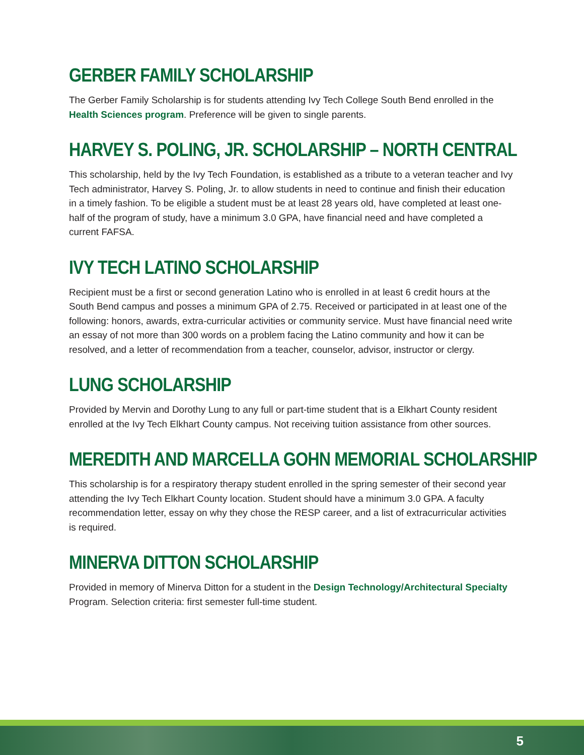GERBER FAMILY SCHOLARSHIP
The Gerber Family Scholarship is for students attending Ivy Tech College South Bend enrolled in the Health Sciences program. Preference will be given to single parents.
HARVEY S. POLING, JR. SCHOLARSHIP – NORTH CENTRAL
This scholarship, held by the Ivy Tech Foundation, is established as a tribute to a veteran teacher and Ivy Tech administrator, Harvey S. Poling, Jr. to allow students in need to continue and finish their education in a timely fashion. To be eligible a student must be at least 28 years old, have completed at least one-half of the program of study, have a minimum 3.0 GPA, have financial need and have completed a current FAFSA.
IVY TECH LATINO SCHOLARSHIP
Recipient must be a first or second generation Latino who is enrolled in at least 6 credit hours at the South Bend campus and posses a minimum GPA of 2.75. Received or participated in at least one of the following: honors, awards, extra-curricular activities or community service. Must have financial need write an essay of not more than 300 words on a problem facing the Latino community and how it can be resolved, and a letter of recommendation from a teacher, counselor, advisor, instructor or clergy.
LUNG SCHOLARSHIP
Provided by Mervin and Dorothy Lung to any full or part-time student that is a Elkhart County resident enrolled at the Ivy Tech Elkhart County campus. Not receiving tuition assistance from other sources.
MEREDITH AND MARCELLA GOHN MEMORIAL SCHOLARSHIP
This scholarship is for a respiratory therapy student enrolled in the spring semester of their second year attending the Ivy Tech Elkhart County location. Student should have a minimum 3.0 GPA. A faculty recommendation letter, essay on why they chose the RESP career, and a list of extracurricular activities is required.
MINERVA DITTON SCHOLARSHIP
Provided in memory of Minerva Ditton for a student in the Design Technology/Architectural Specialty Program. Selection criteria: first semester full-time student.
5